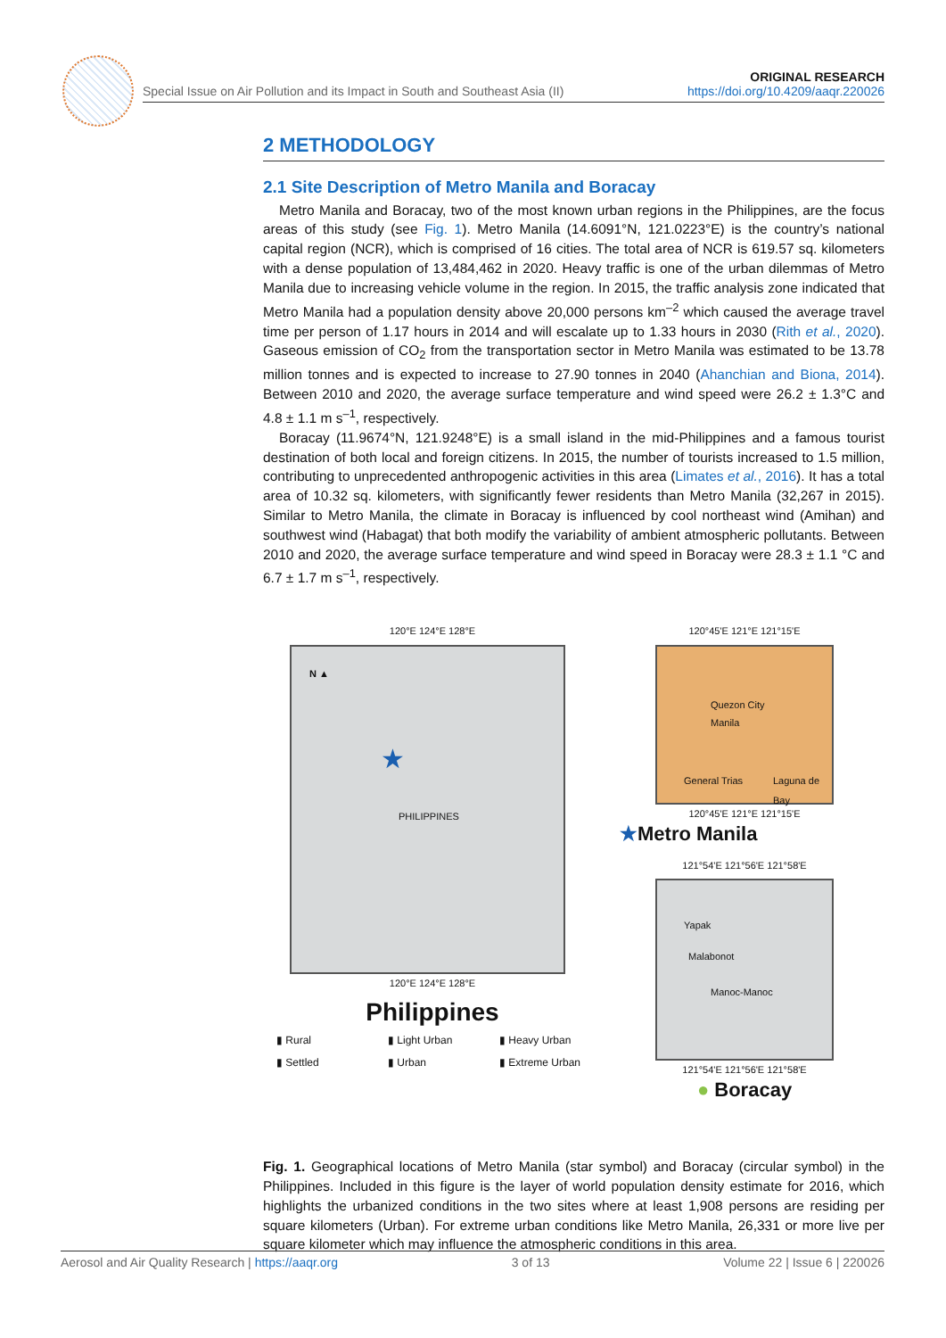Special Issue on Air Pollution and its Impact in South and Southeast Asia (II) ORIGINAL RESEARCH
https://doi.org/10.4209/aaqr.220026
2 METHODOLOGY
2.1 Site Description of Metro Manila and Boracay
Metro Manila and Boracay, two of the most known urban regions in the Philippines, are the focus areas of this study (see Fig. 1). Metro Manila (14.6091°N, 121.0223°E) is the country’s national capital region (NCR), which is comprised of 16 cities. The total area of NCR is 619.57 sq. kilometers with a dense population of 13,484,462 in 2020. Heavy traffic is one of the urban dilemmas of Metro Manila due to increasing vehicle volume in the region. In 2015, the traffic analysis zone indicated that Metro Manila had a population density above 20,000 persons km<sup>–2</sup> which caused the average travel time per person of 1.17 hours in 2014 and will escalate up to 1.33 hours in 2030 (Rith et al., 2020). Gaseous emission of CO<sub>2</sub> from the transportation sector in Metro Manila was estimated to be 13.78 million tonnes and is expected to increase to 27.90 tonnes in 2040 (Ahanchian and Biona, 2014). Between 2010 and 2020, the average surface temperature and wind speed were 26.2 ± 1.3°C and 4.8 ± 1.1 m s<sup>–1</sup>, respectively.
Boracay (11.9674°N, 121.9248°E) is a small island in the mid-Philippines and a famous tourist destination of both local and foreign citizens. In 2015, the number of tourists increased to 1.5 million, contributing to unprecedented anthropogenic activities in this area (Limates et al., 2016). It has a total area of 10.32 sq. kilometers, with significantly fewer residents than Metro Manila (32,267 in 2015). Similar to Metro Manila, the climate in Boracay is influenced by cool northeast wind (Amihan) and southwest wind (Habagat) that both modify the variability of ambient atmospheric pollutants. Between 2010 and 2020, the average surface temperature and wind speed in Boracay were 28.3 ± 1.1 °C and 6.7 ± 1.7 m s<sup>–1</sup>, respectively.
120°E 124°E 128°E
N ▲
PHILIPPINES
★
120°E 124°E 128°E
Philippines
▮ Rural ▮ Light Urban ▮ Heavy Urban ▮ Settled ▮ Urban ▮ Extreme Urban
120°45'E 121°E 121°15'E
Quezon City
Manila
General Trias Laguna de Bay
120°45'E 121°E 121°15'E
★Metro Manila
121°54'E 121°56'E 121°58'E
Yapak
Malabonot
Manoc-Manoc
121°54'E 121°56'E 121°58'E
● Boracay
Fig. 1. Geographical locations of Metro Manila (star symbol) and Boracay (circular symbol) in the Philippines. Included in this figure is the layer of world population density estimate for 2016, which highlights the urbanized conditions in the two sites where at least 1,908 persons are residing per square kilometers (Urban). For extreme urban conditions like Metro Manila, 26,331 or more live per square kilometer which may influence the atmospheric conditions in this area.
Aerosol and Air Quality Research | https://aaqr.org 3 of 13 Volume 22 | Issue 6 | 220026